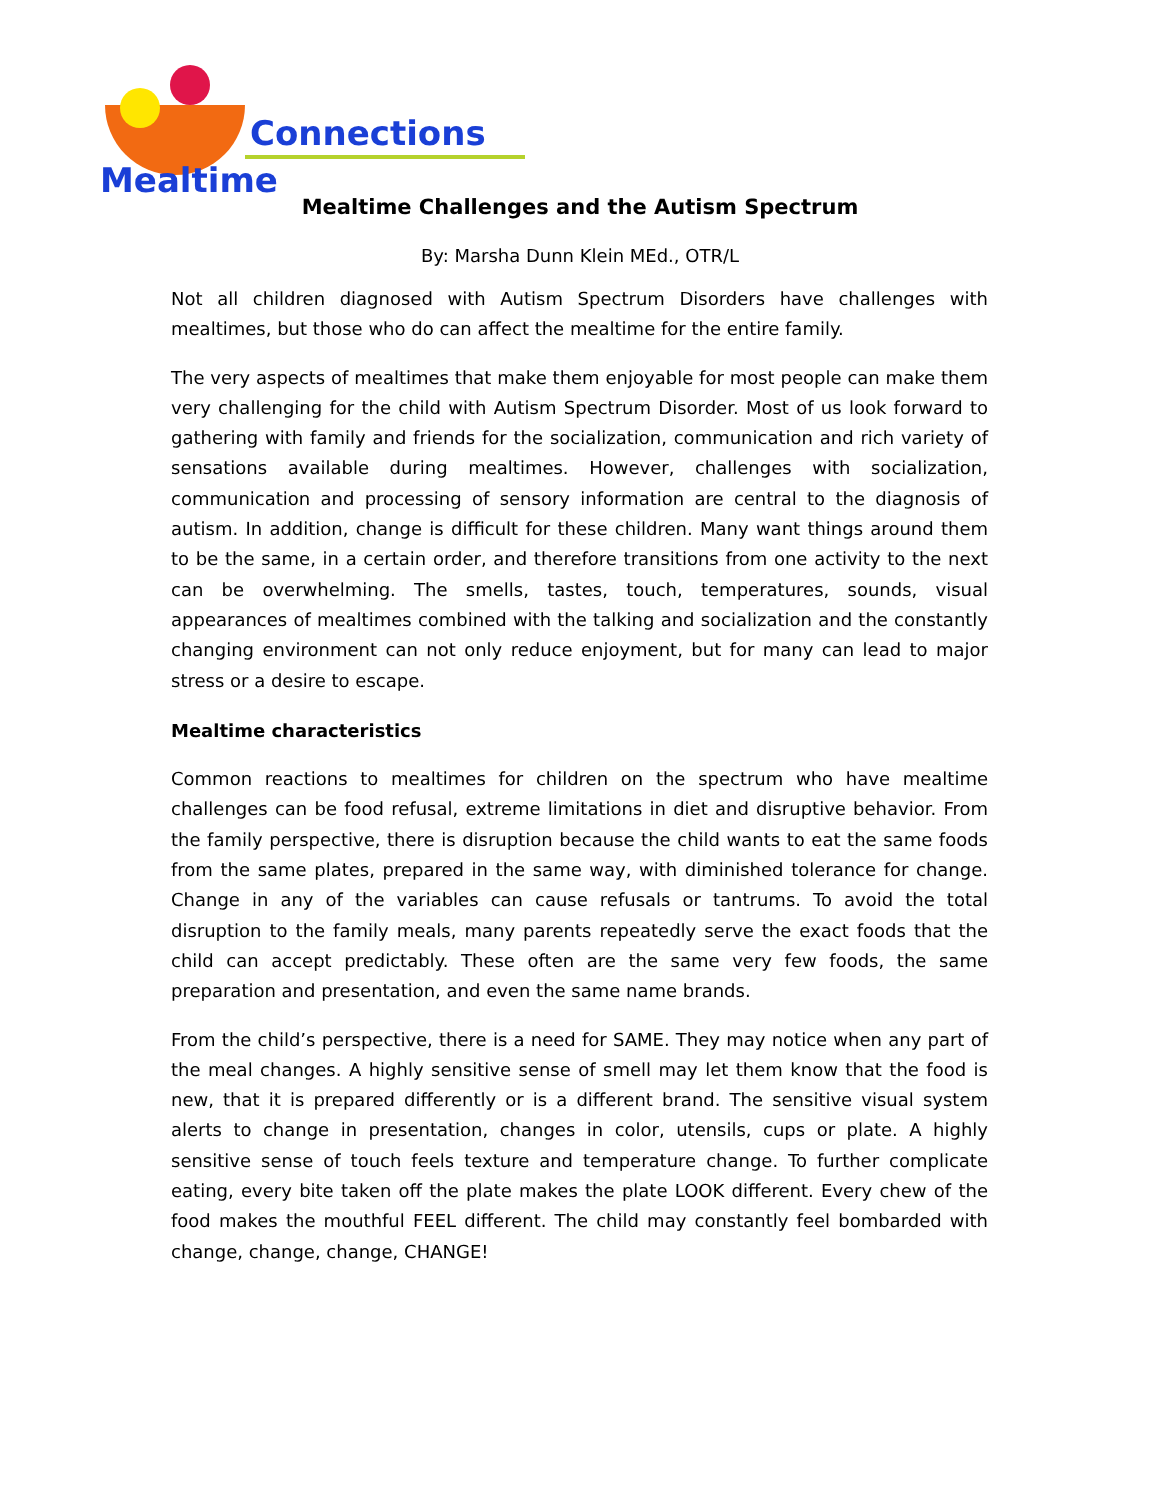Connections
Mealtime
Mealtime Challenges and the Autism Spectrum
By: Marsha Dunn Klein MEd., OTR/L
Not all children diagnosed with Autism Spectrum Disorders have challenges with mealtimes, but those who do can affect the mealtime for the entire family.
The very aspects of mealtimes that make them enjoyable for most people can make them very challenging for the child with Autism Spectrum Disorder. Most of us look forward to gathering with family and friends for the socialization, communication and rich variety of sensations available during mealtimes. However, challenges with socialization, communication and processing of sensory information are central to the diagnosis of autism. In addition, change is difficult for these children. Many want things around them to be the same, in a certain order, and therefore transitions from one activity to the next can be overwhelming. The smells, tastes, touch, temperatures, sounds, visual appearances of mealtimes combined with the talking and socialization and the constantly changing environment can not only reduce enjoyment, but for many can lead to major stress or a desire to escape.
Mealtime characteristics
Common reactions to mealtimes for children on the spectrum who have mealtime challenges can be food refusal, extreme limitations in diet and disruptive behavior. From the family perspective, there is disruption because the child wants to eat the same foods from the same plates, prepared in the same way, with diminished tolerance for change. Change in any of the variables can cause refusals or tantrums. To avoid the total disruption to the family meals, many parents repeatedly serve the exact foods that the child can accept predictably. These often are the same very few foods, the same preparation and presentation, and even the same name brands.
From the child’s perspective, there is a need for SAME. They may notice when any part of the meal changes. A highly sensitive sense of smell may let them know that the food is new, that it is prepared differently or is a different brand. The sensitive visual system alerts to change in presentation, changes in color, utensils, cups or plate. A highly sensitive sense of touch feels texture and temperature change. To further complicate eating, every bite taken off the plate makes the plate LOOK different. Every chew of the food makes the mouthful FEEL different. The child may constantly feel bombarded with change, change, change, CHANGE!